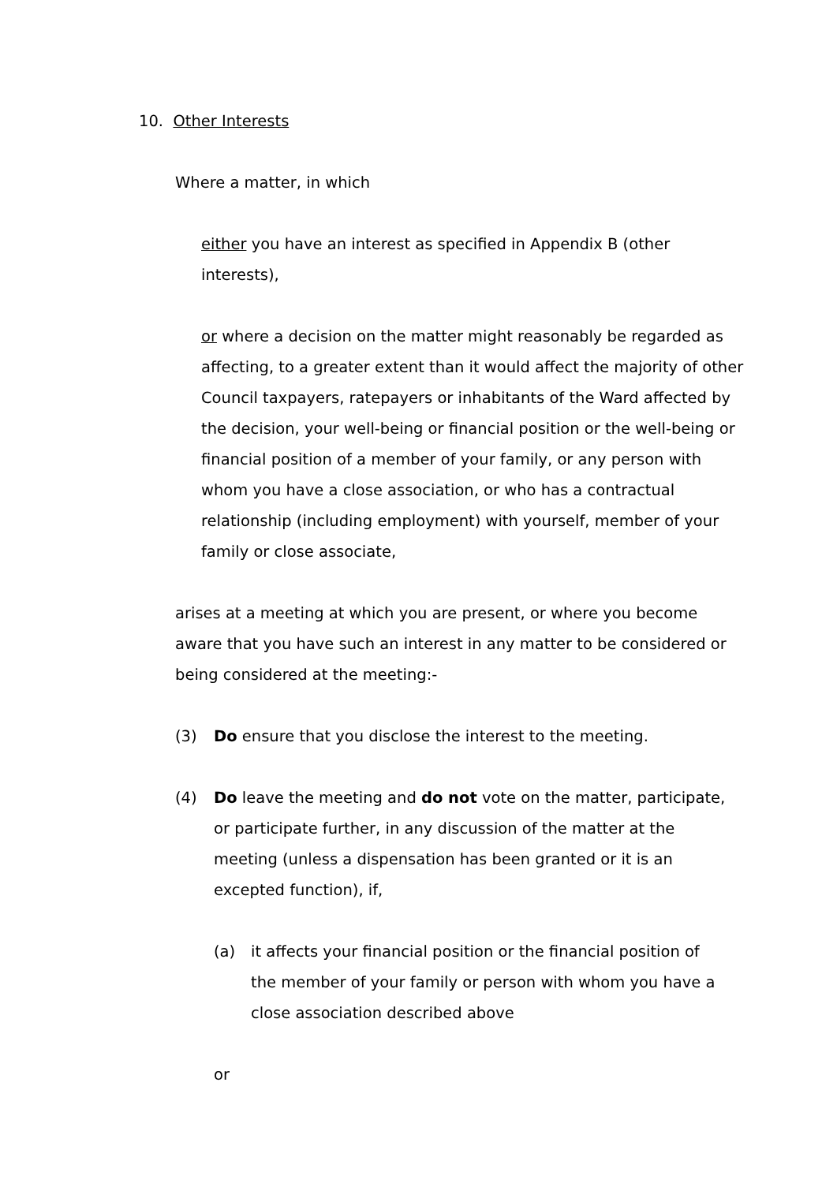10. Other Interests
Where a matter, in which
either you have an interest as specified in Appendix B (other interests),
or where a decision on the matter might reasonably be regarded as affecting, to a greater extent than it would affect the majority of other Council taxpayers, ratepayers or inhabitants of the Ward affected by the decision, your well-being or financial position or the well-being or financial position of a member of your family, or any person with whom you have a close association, or who has a contractual relationship (including employment) with yourself, member of your family or close associate,
arises at a meeting at which you are present, or where you become aware that you have such an interest in any matter to be considered or being considered at the meeting:-
(3) Do ensure that you disclose the interest to the meeting.
(4) Do leave the meeting and do not vote on the matter, participate, or participate further, in any discussion of the matter at the meeting (unless a dispensation has been granted or it is an excepted function), if,
(a) it affects your financial position or the financial position of the member of your family or person with whom you have a close association described above
or